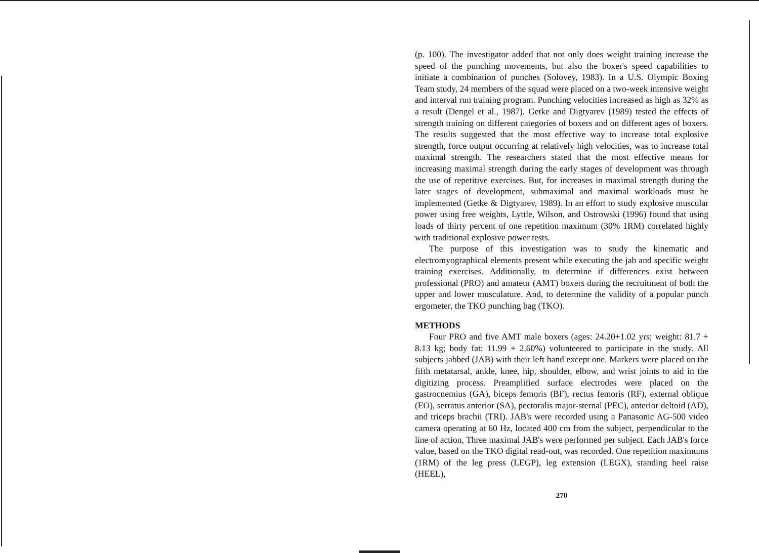(p. 100). The investigator added that not only does weight training increase the speed of the punching movements, but also the boxer's speed capabilities to initiate a combination of punches (Solovey, 1983). In a U.S. Olympic Boxing Team study, 24 members of the squad were placed on a two-week intensive weight and interval run training program. Punching velocities increased as high as 32% as a result (Dengel et al., 1987). Getke and Digtyarev (1989) tested the effects of strength training on different categories of boxers and on different ages of boxers. The results suggested that the most effective way to increase total explosive strength, force output occurring at relatively high velocities, was to increase total maximal strength. The researchers stated that the most effective means for increasing maximal strength during the early stages of development was through the use of repetitive exercises. But, for increases in maximal strength during the later stages of development, submaximal and maximal workloads must be implemented (Getke & Digtyarev, 1989). In an effort to study explosive muscular power using free weights, Lyttle, Wilson, and Ostrowski (1996) found that using loads of thirty percent of one repetition maximum (30% 1RM) correlated highly with traditional explosive power tests.
The purpose of this investigation was to study the kinematic and electromyographical elements present while executing the jab and specific weight training exercises. Additionally, to determine if differences exist between professional (PRO) and amateur (AMT) boxers during the recruitment of both the upper and lower musculature. And, to determine the validity of a popular punch ergometer, the TKO punching bag (TKO).
METHODS
Four PRO and five AMT male boxers (ages: 24.20+1.02 yrs; weight: 81.7 + 8.13 kg; body fat: 11.99 + 2.60%) volunteered to participate in the study. All subjects jabbed (JAB) with their left hand except one. Markers were placed on the fifth metatarsal, ankle, knee, hip, shoulder, elbow, and wrist joints to aid in the digitizing process. Preamplified surface electrodes were placed on the gastrocnemius (GA), biceps femoris (BF), rectus femoris (RF), external oblique (EO), serratus anterior (SA), pectoralis major-sternal (PEC), anterior deltoid (AD), and triceps brachii (TRI). JAB's were recorded using a Panasonic AG-500 video camera operating at 60 Hz, located 400 cm from the subject, perpendicular to the line of action, Three maximal JAB's were performed per subject. Each JAB's force value, based on the TKO digital read-out, was recorded. One repetition maximums (1RM) of the leg press (LEGP), leg extension (LEGX), standing heel raise (HEEL),
270